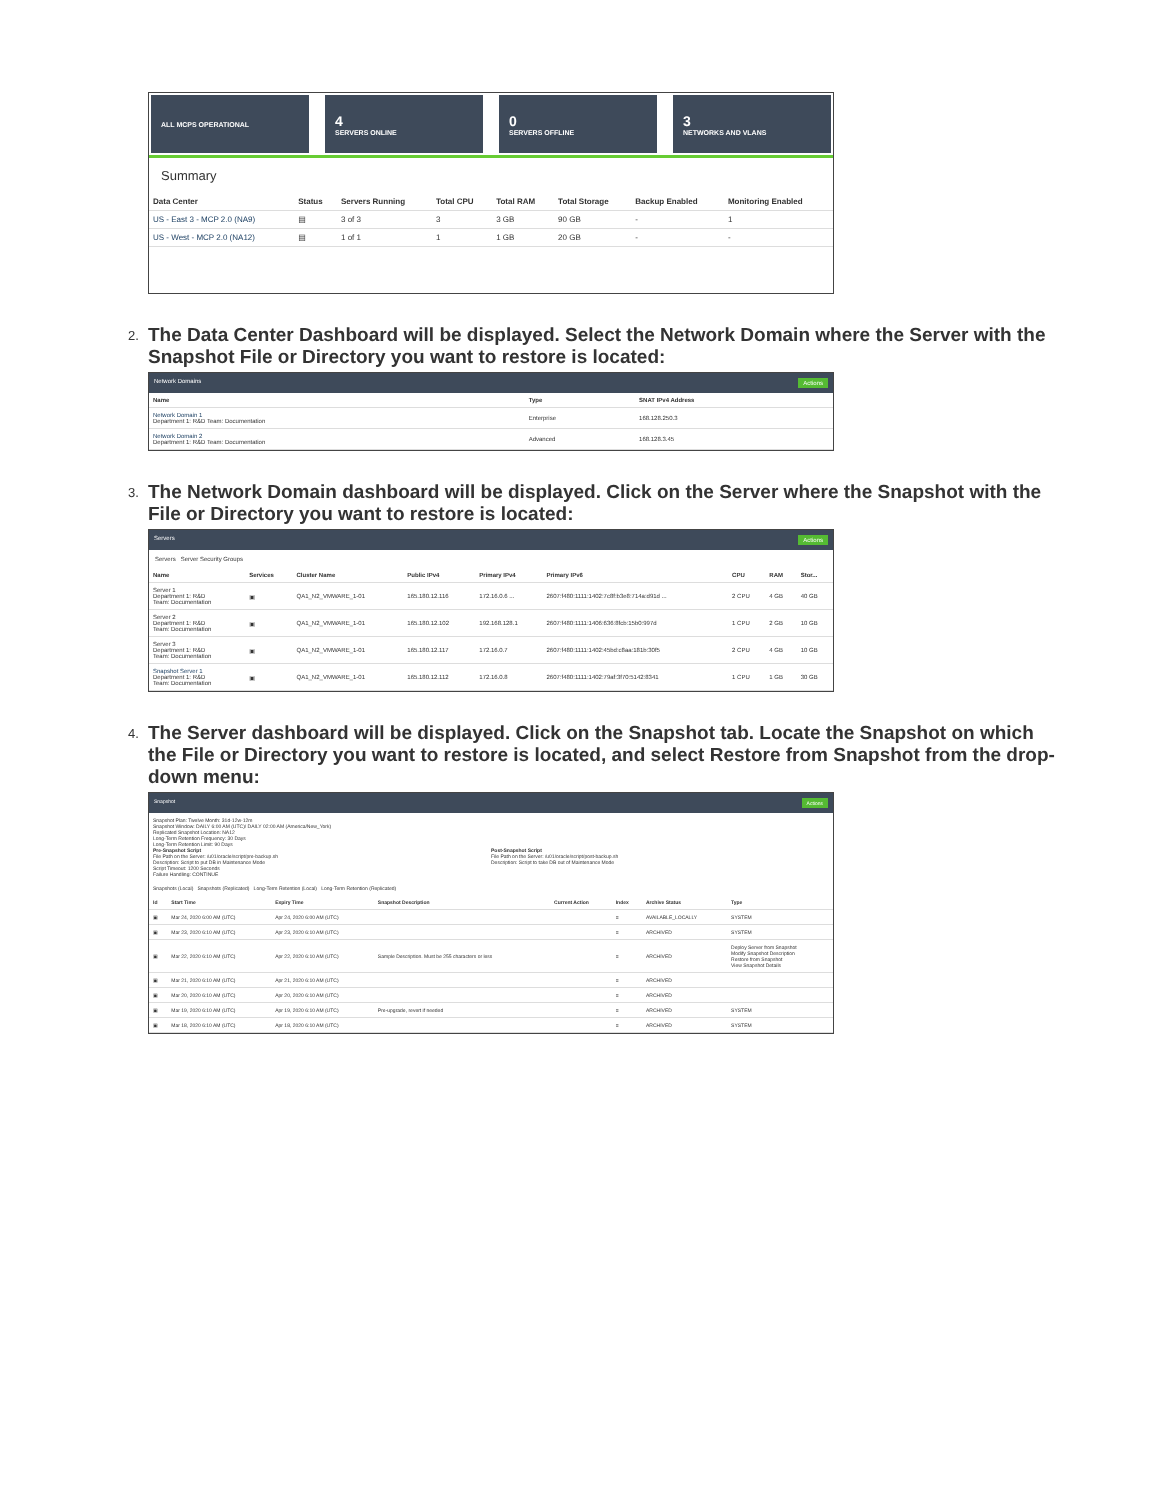ALL MCPS OPERATIONAL
4
SERVERS ONLINE
0
SERVERS OFFLINE
3
NETWORKS AND VLANS
Summary
| Data Center | Status | Servers Running | Total CPU | Total RAM | Total Storage | Backup Enabled | Monitoring Enabled |
| --- | --- | --- | --- | --- | --- | --- | --- |
| US - East 3 - MCP 2.0 (NA9) | ▤ | 3 of 3 | 3 | 3 GB | 90 GB | - | 1 |
| US - West - MCP 2.0 (NA12) | ▤ | 1 of 1 | 1 | 1 GB | 20 GB | - | - |
2. The Data Center Dashboard will be displayed. Select the Network Domain where the Server with the Snapshot File or Directory you want to restore is located:
Network Domains Actions
| Name | Type | SNAT IPv4 Address |
| --- | --- | --- |
| Network Domain 1 Department 1: R&D Team: Documentation | Enterprise | 168.128.250.3 |
| Network Domain 2 Department 1: R&D Team: Documentation | Advanced | 168.128.3.45 |
3. The Network Domain dashboard will be displayed. Click on the Server where the Snapshot with the File or Directory you want to restore is located:
Servers Actions
Servers Server Security Groups
| Name | Services | Cluster Name | Public IPv4 | Primary IPv4 | Primary IPv6 | CPU | RAM | Stor... |
| --- | --- | --- | --- | --- | --- | --- | --- | --- |
| Server 1 Department 1: R&D Team: Documentation | ▣ | QA1_N2_VMWARE_1-01 | 165.180.12.116 | 172.16.0.6 ... | 2607:f480:1111:1402:7c8f:b3e8:714a:d91d ... | 2 CPU | 4 GB | 40 GB |
| Server 2 Department 1: R&D Team: Documentation | ▣ | QA1_N2_VMWARE_1-01 | 165.180.12.102 | 192.168.128.1 | 2607:f480:1111:1406:636:8fcb:15b0:997d | 1 CPU | 2 GB | 10 GB |
| Server 3 Department 1: R&D Team: Documentation | ▣ | QA1_N2_VMWARE_1-01 | 165.180.12.117 | 172.16.0.7 | 2607:f480:1111:1402:45bd:c8aa:181b:30f5 | 2 CPU | 4 GB | 10 GB |
| Snapshot Server 1 Department 1: R&D Team: Documentation | ▣ | QA1_N2_VMWARE_1-01 | 165.180.12.112 | 172.16.0.8 | 2607:f480:1111:1402:79af:3f70:5142:8341 | 1 CPU | 1 GB | 30 GB |
4. The Server dashboard will be displayed. Click on the Snapshot tab. Locate the Snapshot on which the File or Directory you want to restore is located, and select Restore from Snapshot from the drop-down menu:
Snapshot Actions
Snapshot Plan: Twelve Month: 31d-12w-12m
Snapshot Window: DAILY 6:00 AM (UTC)/ DAILY 02:00 AM (America/New_York)
Replicated Snapshot Location: NA12
Long-Term Retention Frequency: 30 Days
Long-Term Retention Limit: 90 Days
Pre-Snapshot Script
File Path on the Server: /u01/oracle/script/pre-backup.sh
Description: Script to put DB in Maintenance Mode
Script Timeout: 1200 Seconds
Failure Handling: CONTINUE
Post-Snapshot Script
File Path on the Server: /u01/oracle/script/post-backup.sh
Description: Script to take DB out of Maintenance Mode
Snapshots (Local) Snapshots (Replicated) Long-Term Retention (Local) Long-Term Retention (Replicated)
| Id | Start Time | Expiry Time | Snapshot Description | Current Action | Index | Archive Status | Type |
| --- | --- | --- | --- | --- | --- | --- | --- |
| ▣ | Mar 24, 2020 6:00 AM (UTC) | Apr 24, 2020 6:00 AM (UTC) | | | ≡ | AVAILABLE_LOCALLY | SYSTEM |
| ▣ | Mar 23, 2020 6:10 AM (UTC) | Apr 23, 2020 6:10 AM (UTC) | | | ≡ | ARCHIVED | SYSTEM |
| ▣ | Mar 22, 2020 6:10 AM (UTC) | Apr 22, 2020 6:10 AM (UTC) | Sample Description. Must be 255 characters or less | | ≡ | ARCHIVED | Deploy Server from Snapshot Modify Snapshot Description Restore from Snapshot View Snapshot Details |
| ▣ | Mar 21, 2020 6:10 AM (UTC) | Apr 21, 2020 6:10 AM (UTC) | | | ≡ | ARCHIVED | |
| ▣ | Mar 20, 2020 6:10 AM (UTC) | Apr 20, 2020 6:10 AM (UTC) | | | ≡ | ARCHIVED | |
| ▣ | Mar 19, 2020 6:10 AM (UTC) | Apr 19, 2020 6:10 AM (UTC) | Pre-upgrade, revert if needed | | ≡ | ARCHIVED | SYSTEM |
| ▣ | Mar 18, 2020 6:10 AM (UTC) | Apr 18, 2020 6:10 AM (UTC) | | | ≡ | ARCHIVED | SYSTEM |